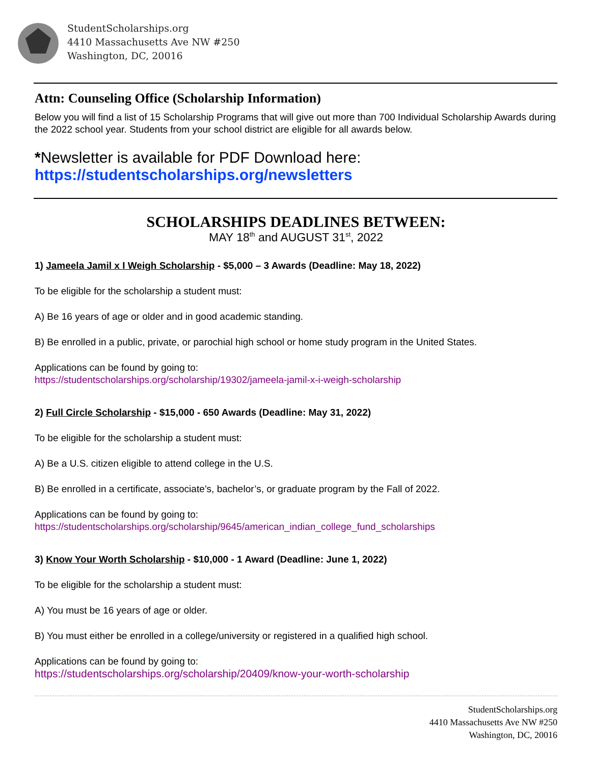StudentScholarships.org
4410 Massachusetts Ave NW #250
Washington, DC, 20016
Attn: Counseling Office (Scholarship Information)
Below you will find a list of 15 Scholarship Programs that will give out more than 700 Individual Scholarship Awards during the 2022 school year. Students from your school district are eligible for all awards below.
*Newsletter is available for PDF Download here:
https://studentscholarships.org/newsletters
SCHOLARSHIPS DEADLINES BETWEEN:
MAY 18<sup>th</sup> and AUGUST 31<sup>st</sup>, 2022
1) Jameela Jamil x I Weigh Scholarship - $5,000 – 3 Awards (Deadline: May 18, 2022)
To be eligible for the scholarship a student must:
A) Be 16 years of age or older and in good academic standing.
B) Be enrolled in a public, private, or parochial high school or home study program in the United States.
Applications can be found by going to:
https://studentscholarships.org/scholarship/19302/jameela-jamil-x-i-weigh-scholarship
2) Full Circle Scholarship - $15,000 - 650 Awards (Deadline: May 31, 2022)
To be eligible for the scholarship a student must:
A) Be a U.S. citizen eligible to attend college in the U.S.
B) Be enrolled in a certificate, associate’s, bachelor’s, or graduate program by the Fall of 2022.
Applications can be found by going to:
https://studentscholarships.org/scholarship/9645/american_indian_college_fund_scholarships
3) Know Your Worth Scholarship - $10,000 - 1 Award (Deadline: June 1, 2022)
To be eligible for the scholarship a student must:
A) You must be 16 years of age or older.
B) You must either be enrolled in a college/university or registered in a qualified high school.
Applications can be found by going to:
https://studentscholarships.org/scholarship/20409/know-your-worth-scholarship
StudentScholarships.org
4410 Massachusetts Ave NW #250
Washington, DC, 20016